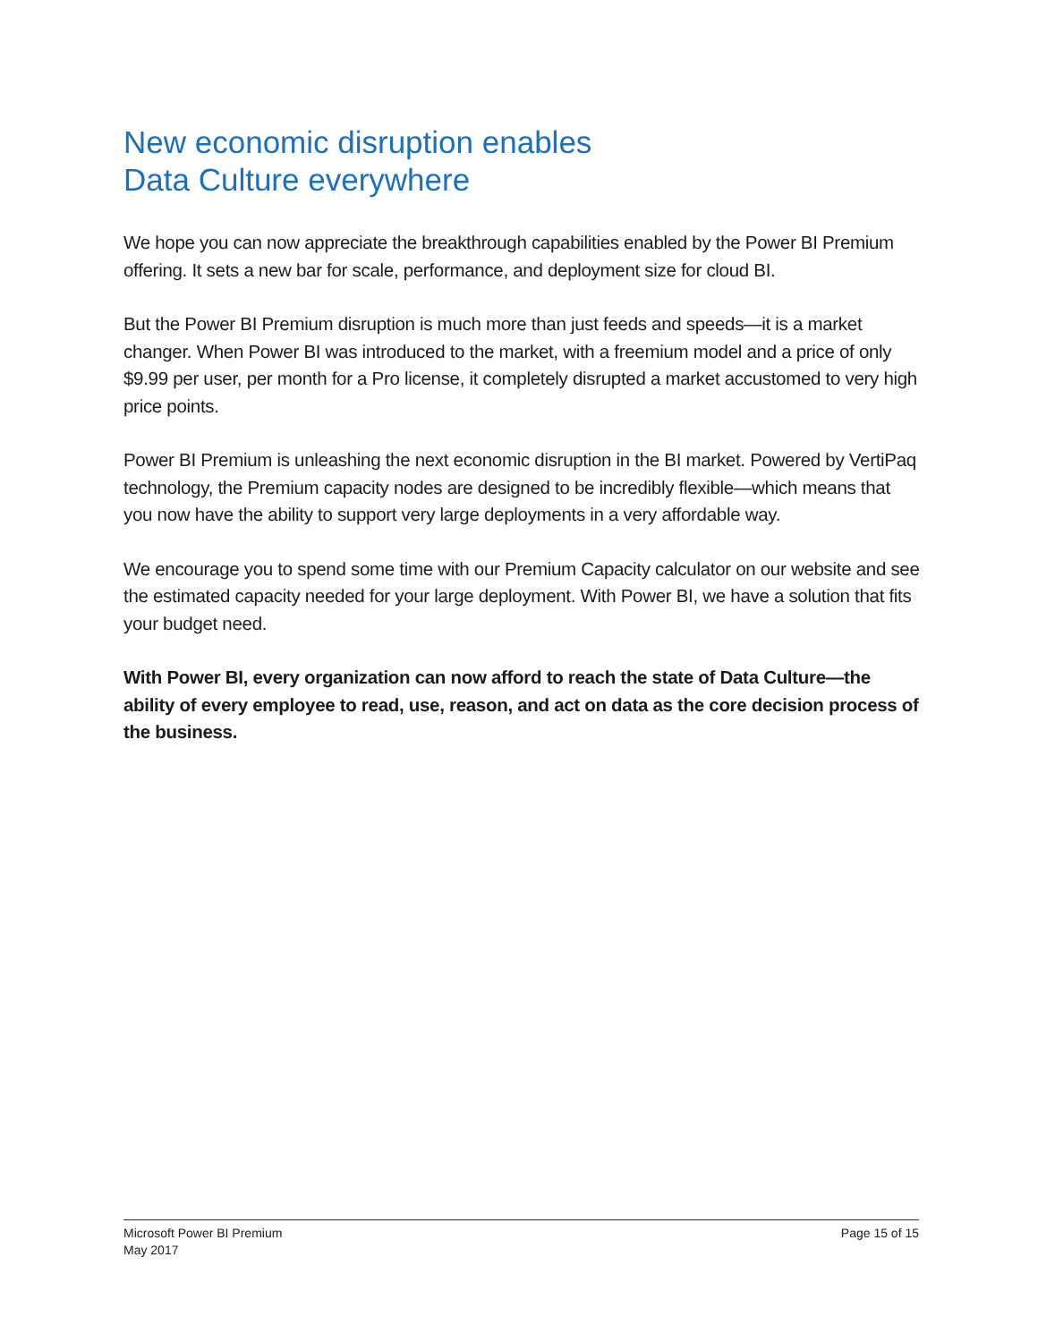New economic disruption enables
Data Culture everywhere
We hope you can now appreciate the breakthrough capabilities enabled by the Power BI Premium offering. It sets a new bar for scale, performance, and deployment size for cloud BI.
But the Power BI Premium disruption is much more than just feeds and speeds—it is a market changer. When Power BI was introduced to the market, with a freemium model and a price of only $9.99 per user, per month for a Pro license, it completely disrupted a market accustomed to very high price points.
Power BI Premium is unleashing the next economic disruption in the BI market. Powered by VertiPaq technology, the Premium capacity nodes are designed to be incredibly flexible—which means that you now have the ability to support very large deployments in a very affordable way.
We encourage you to spend some time with our Premium Capacity calculator on our website and see the estimated capacity needed for your large deployment. With Power BI, we have a solution that fits your budget need.
With Power BI, every organization can now afford to reach the state of Data Culture—the ability of every employee to read, use, reason, and act on data as the core decision process of the business.
Microsoft Power BI Premium
May 2017
Page 15 of 15